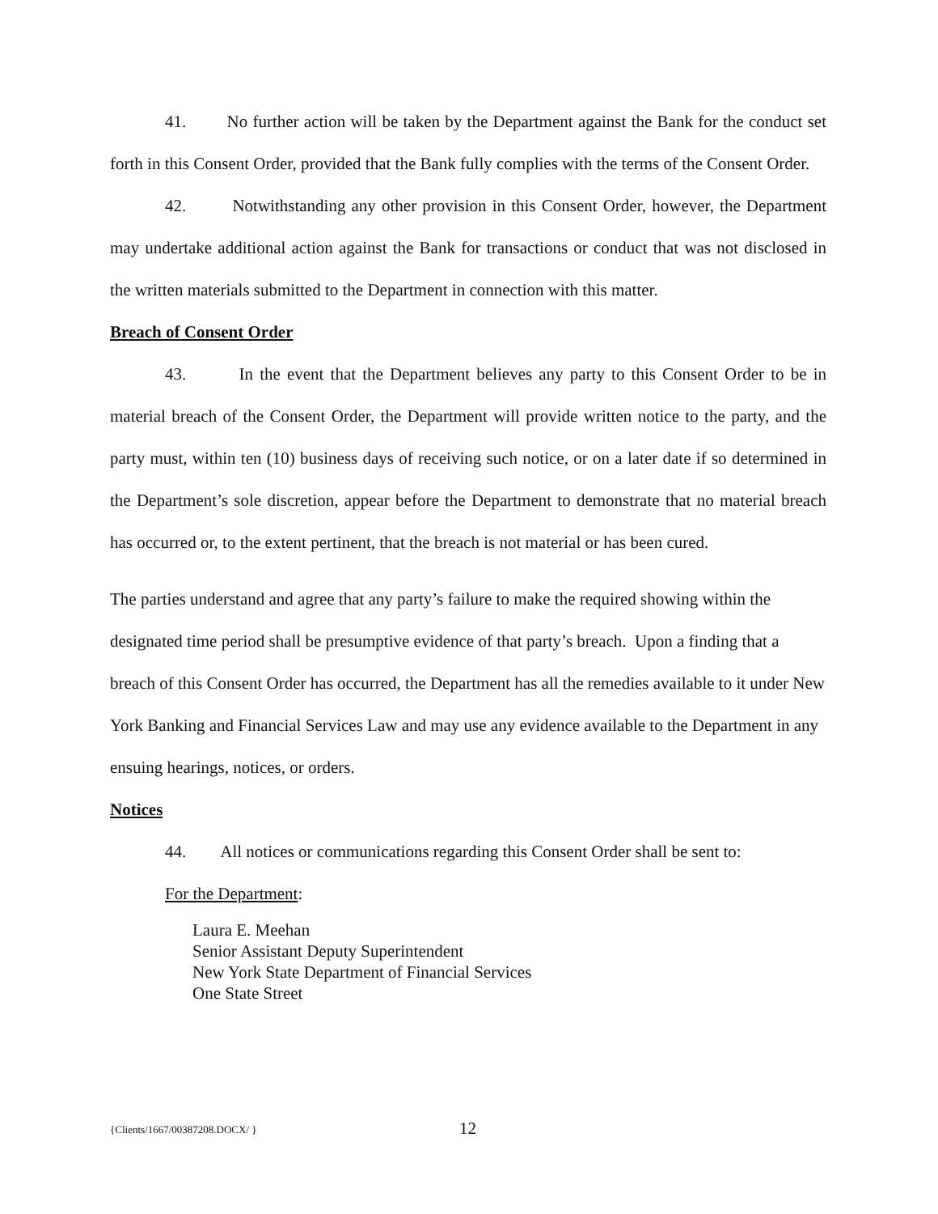41. No further action will be taken by the Department against the Bank for the conduct set forth in this Consent Order, provided that the Bank fully complies with the terms of the Consent Order.
42. Notwithstanding any other provision in this Consent Order, however, the Department may undertake additional action against the Bank for transactions or conduct that was not disclosed in the written materials submitted to the Department in connection with this matter.
Breach of Consent Order
43. In the event that the Department believes any party to this Consent Order to be in material breach of the Consent Order, the Department will provide written notice to the party, and the party must, within ten (10) business days of receiving such notice, or on a later date if so determined in the Department’s sole discretion, appear before the Department to demonstrate that no material breach has occurred or, to the extent pertinent, that the breach is not material or has been cured.
The parties understand and agree that any party’s failure to make the required showing within the designated time period shall be presumptive evidence of that party’s breach. Upon a finding that a breach of this Consent Order has occurred, the Department has all the remedies available to it under New York Banking and Financial Services Law and may use any evidence available to the Department in any ensuing hearings, notices, or orders.
Notices
44. All notices or communications regarding this Consent Order shall be sent to:
For the Department:
Laura E. Meehan
Senior Assistant Deputy Superintendent
New York State Department of Financial Services
One State Street
{Clients/1667/00387208.DOCX/ } 12